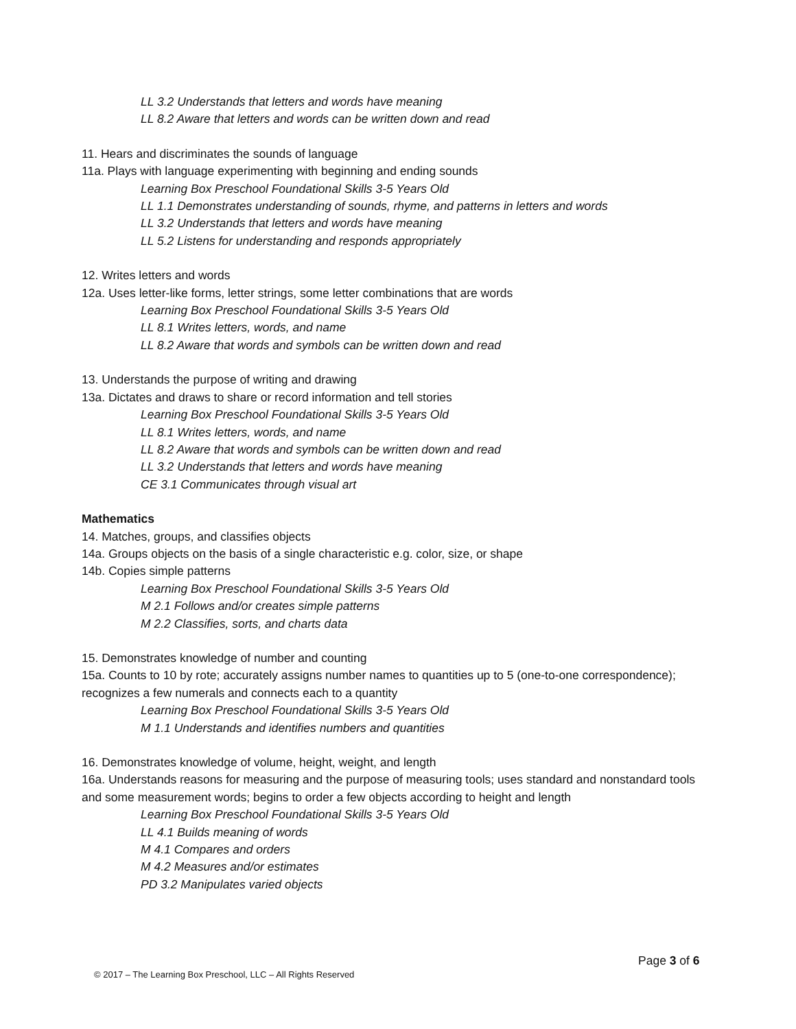LL 3.2 Understands that letters and words have meaning
LL 8.2 Aware that letters and words can be written down and read
11. Hears and discriminates the sounds of language
11a. Plays with language experimenting with beginning and ending sounds
Learning Box Preschool Foundational Skills 3-5 Years Old
LL 1.1 Demonstrates understanding of sounds, rhyme, and patterns in letters and words
LL 3.2 Understands that letters and words have meaning
LL 5.2 Listens for understanding and responds appropriately
12. Writes letters and words
12a. Uses letter-like forms, letter strings, some letter combinations that are words
Learning Box Preschool Foundational Skills 3-5 Years Old
LL 8.1 Writes letters, words, and name
LL 8.2 Aware that words and symbols can be written down and read
13. Understands the purpose of writing and drawing
13a. Dictates and draws to share or record information and tell stories
Learning Box Preschool Foundational Skills 3-5 Years Old
LL 8.1 Writes letters, words, and name
LL 8.2 Aware that words and symbols can be written down and read
LL 3.2 Understands that letters and words have meaning
CE 3.1 Communicates through visual art
Mathematics
14. Matches, groups, and classifies objects
14a. Groups objects on the basis of a single characteristic e.g. color, size, or shape
14b. Copies simple patterns
Learning Box Preschool Foundational Skills 3-5 Years Old
M 2.1 Follows and/or creates simple patterns
M 2.2 Classifies, sorts, and charts data
15. Demonstrates knowledge of number and counting
15a. Counts to 10 by rote; accurately assigns number names to quantities up to 5 (one-to-one correspondence); recognizes a few numerals and connects each to a quantity
Learning Box Preschool Foundational Skills 3-5 Years Old
M 1.1 Understands and identifies numbers and quantities
16. Demonstrates knowledge of volume, height, weight, and length
16a. Understands reasons for measuring and the purpose of measuring tools; uses standard and nonstandard tools and some measurement words; begins to order a few objects according to height and length
Learning Box Preschool Foundational Skills 3-5 Years Old
LL 4.1 Builds meaning of words
M 4.1 Compares and orders
M 4.2 Measures and/or estimates
PD 3.2 Manipulates varied objects
Page 3 of 6
© 2017 – The Learning Box Preschool, LLC – All Rights Reserved